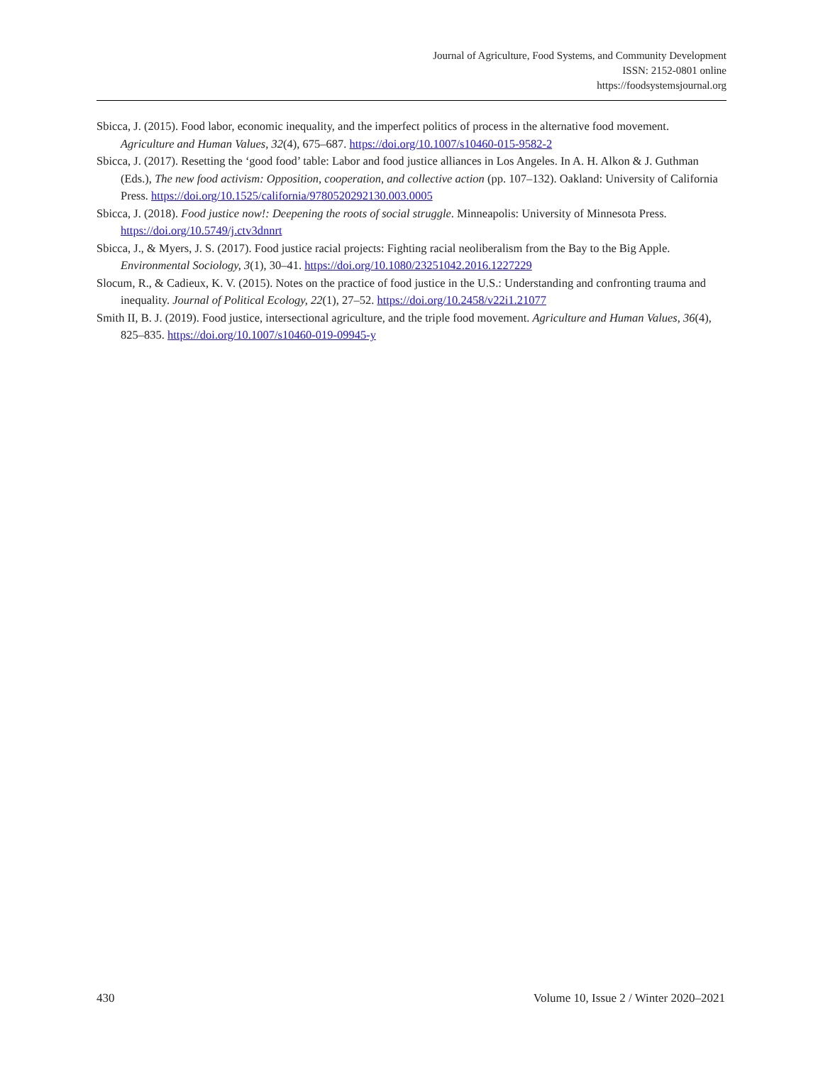Journal of Agriculture, Food Systems, and Community Development
ISSN: 2152-0801 online
https://foodsystemsjournal.org
Sbicca, J. (2015). Food labor, economic inequality, and the imperfect politics of process in the alternative food movement. Agriculture and Human Values, 32(4), 675–687. https://doi.org/10.1007/s10460-015-9582-2
Sbicca, J. (2017). Resetting the ‘good food’ table: Labor and food justice alliances in Los Angeles. In A. H. Alkon & J. Guthman (Eds.), The new food activism: Opposition, cooperation, and collective action (pp. 107–132). Oakland: University of California Press. https://doi.org/10.1525/california/9780520292130.003.0005
Sbicca, J. (2018). Food justice now!: Deepening the roots of social struggle. Minneapolis: University of Minnesota Press. https://doi.org/10.5749/j.ctv3dnnrt
Sbicca, J., & Myers, J. S. (2017). Food justice racial projects: Fighting racial neoliberalism from the Bay to the Big Apple. Environmental Sociology, 3(1), 30–41. https://doi.org/10.1080/23251042.2016.1227229
Slocum, R., & Cadieux, K. V. (2015). Notes on the practice of food justice in the U.S.: Understanding and confronting trauma and inequality. Journal of Political Ecology, 22(1), 27–52. https://doi.org/10.2458/v22i1.21077
Smith II, B. J. (2019). Food justice, intersectional agriculture, and the triple food movement. Agriculture and Human Values, 36(4), 825–835. https://doi.org/10.1007/s10460-019-09945-y
430 Volume 10, Issue 2 / Winter 2020–2021